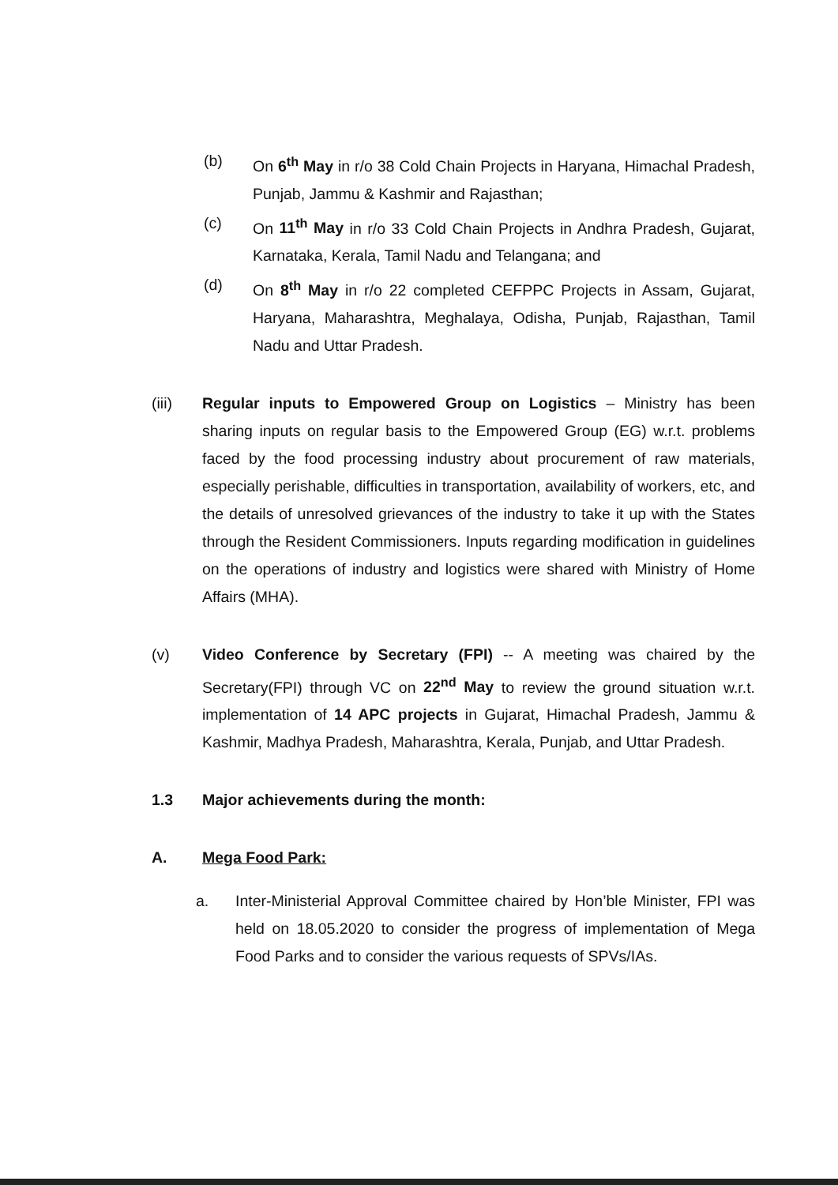(b) On 6<sup>th</sup> May in r/o 38 Cold Chain Projects in Haryana, Himachal Pradesh, Punjab, Jammu & Kashmir and Rajasthan;
(c) On 11<sup>th</sup> May in r/o 33 Cold Chain Projects in Andhra Pradesh, Gujarat, Karnataka, Kerala, Tamil Nadu and Telangana; and
(d) On 8<sup>th</sup> May in r/o 22 completed CEFPPC Projects in Assam, Gujarat, Haryana, Maharashtra, Meghalaya, Odisha, Punjab, Rajasthan, Tamil Nadu and Uttar Pradesh.
(iii) Regular inputs to Empowered Group on Logistics – Ministry has been sharing inputs on regular basis to the Empowered Group (EG) w.r.t. problems faced by the food processing industry about procurement of raw materials, especially perishable, difficulties in transportation, availability of workers, etc, and the details of unresolved grievances of the industry to take it up with the States through the Resident Commissioners. Inputs regarding modification in guidelines on the operations of industry and logistics were shared with Ministry of Home Affairs (MHA).
(v) Video Conference by Secretary (FPI) -- A meeting was chaired by the Secretary(FPI) through VC on 22<sup>nd</sup> May to review the ground situation w.r.t. implementation of 14 APC projects in Gujarat, Himachal Pradesh, Jammu & Kashmir, Madhya Pradesh, Maharashtra, Kerala, Punjab, and Uttar Pradesh.
1.3 Major achievements during the month:
A. Mega Food Park:
a. Inter-Ministerial Approval Committee chaired by Hon’ble Minister, FPI was held on 18.05.2020 to consider the progress of implementation of Mega Food Parks and to consider the various requests of SPVs/IAs.